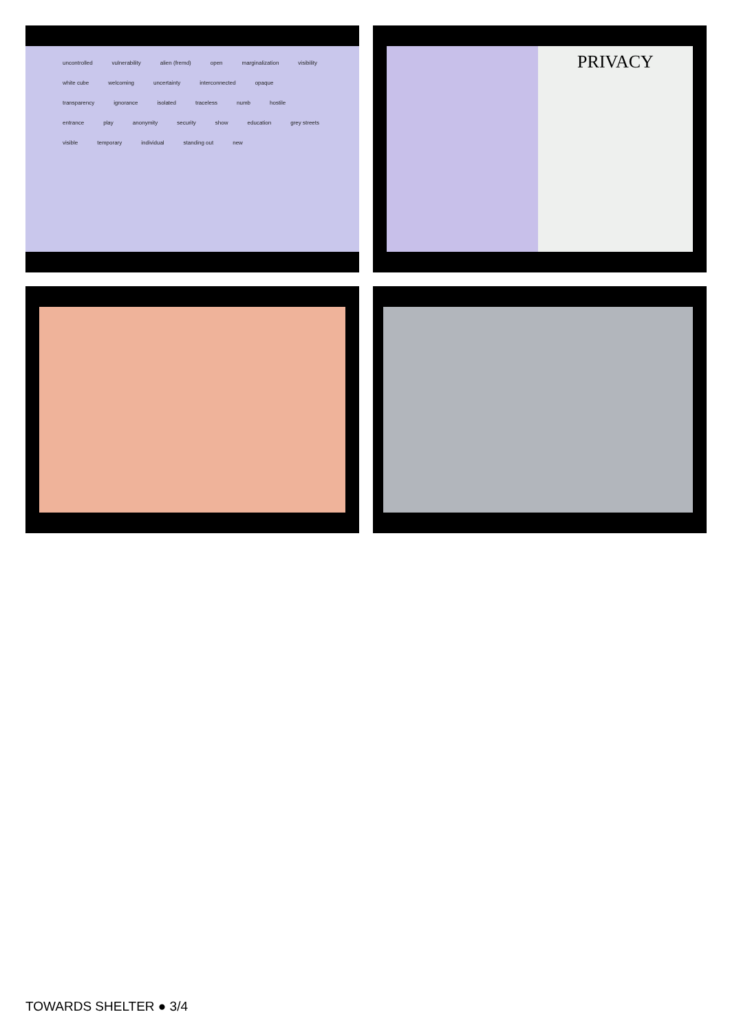uncontrolled vulnerability alien (fremd) open marginalization visibility white cube welcoming uncertainty interconnected opaque transparency ignorance isolated traceless numb hostile entrance play anonymity security show education grey streets visible temporary individual standing out new
PRIVACY
TOWARDS SHELTER ● 3/4